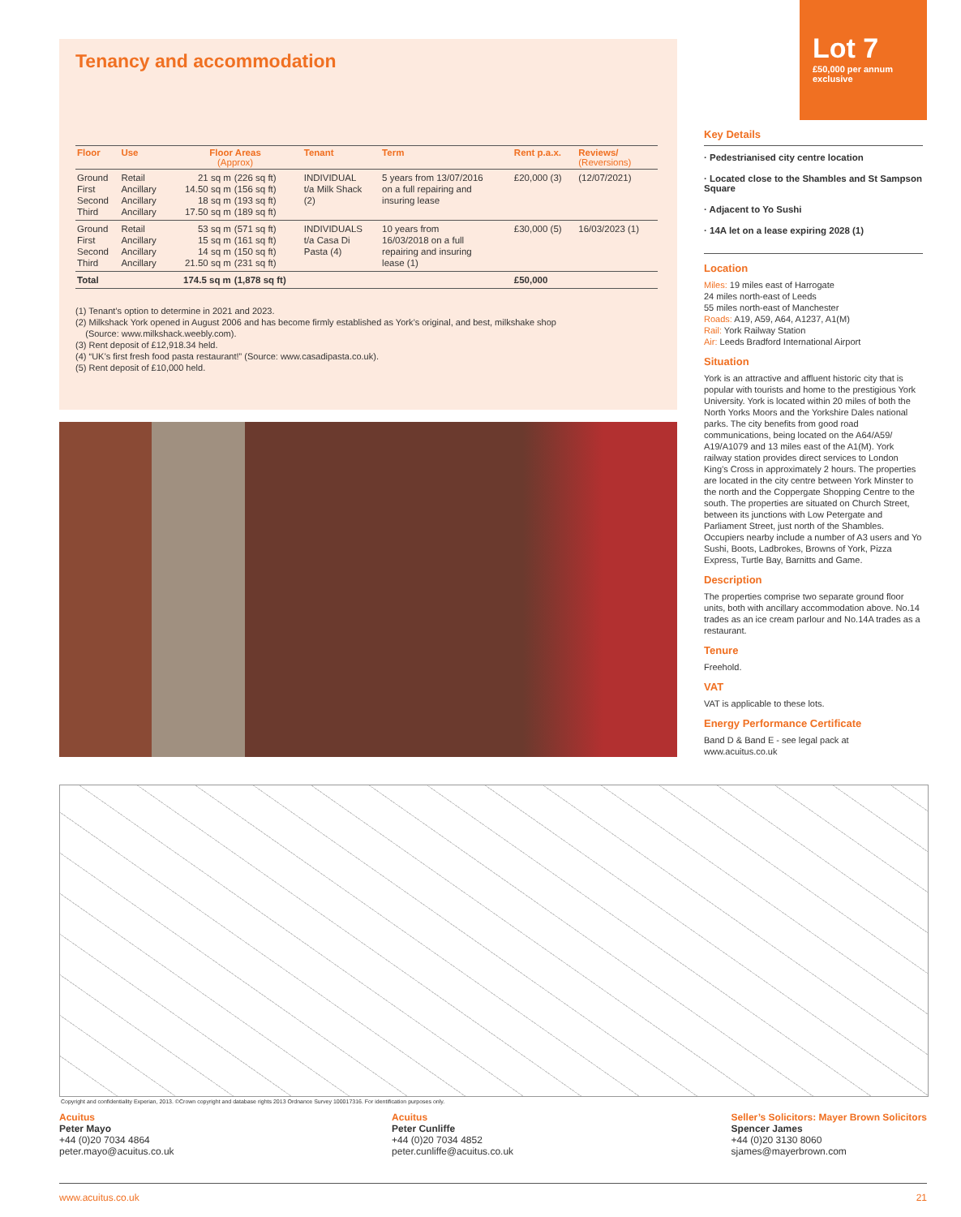Tenancy and accommodation
| Floor | Use | Floor Areas (Approx) | | Tenant | Term | Rent p.a.x. | Reviews/ (Reversions) |
| --- | --- | --- | --- | --- | --- | --- | --- |
| Ground First Second Third | Retail Ancillary Ancillary Ancillary | 21 sq m 14.50 sq m 18 sq m 17.50 sq m | (226 sq ft) (156 sq ft) (193 sq ft) (189 sq ft) | INDIVIDUAL t/a Milk Shack (2) | 5 years from 13/07/2016 on a full repairing and insuring lease | £20,000 (3) | (12/07/2021) |
| Ground First Second Third | Retail Ancillary Ancillary Ancillary | 53 sq m 15 sq m 14 sq m 21.50 sq m | (571 sq ft) (161 sq ft) (150 sq ft) (231 sq ft) | INDIVIDUALS t/a Casa Di Pasta (4) | 10 years from 16/03/2018 on a full repairing and insuring lease (1) | £30,000 (5) | 16/03/2023 (1) |
| Total | | 174.5 sq m | (1,878 sq ft) | | | £50,000 | |
(1) Tenant’s option to determine in 2021 and 2023.
(2) Milkshack York opened in August 2006 and has become firmly established as York’s original, and best, milkshake shop
(Source: www.milkshack.weebly.com).
(3) Rent deposit of £12,918.34 held.
(4) “UK’s first fresh food pasta restaurant!” (Source: www.casadipasta.co.uk).
(5) Rent deposit of £10,000 held.
Lot 7
£50,000 per annum
exclusive
Key Details
· Pedestrianised city centre location
· Located close to the Shambles and St Sampson Square
· Adjacent to Yo Sushi
· 14A let on a lease expiring 2028 (1)
Location
Miles: 19 miles east of Harrogate
24 miles north-east of Leeds
55 miles north-east of Manchester
Roads: A19, A59, A64, A1237, A1(M)
Rail: York Railway Station
Air: Leeds Bradford International Airport
Situation
York is an attractive and affluent historic city that is popular with tourists and home to the prestigious York University. York is located within 20 miles of both the North Yorks Moors and the Yorkshire Dales national parks. The city benefits from good road communications, being located on the A64/A59/ A19/A1079 and 13 miles east of the A1(M). York railway station provides direct services to London King’s Cross in approximately 2 hours. The properties are located in the city centre between York Minster to the north and the Coppergate Shopping Centre to the south. The properties are situated on Church Street, between its junctions with Low Petergate and Parliament Street, just north of the Shambles. Occupiers nearby include a number of A3 users and Yo Sushi, Boots, Ladbrokes, Browns of York, Pizza Express, Turtle Bay, Barnitts and Game.
Description
The properties comprise two separate ground floor units, both with ancillary accommodation above. No.14 trades as an ice cream parlour and No.14A trades as a restaurant.
Tenure
Freehold.
VAT
VAT is applicable to these lots.
Energy Performance Certificate
Band D & Band E - see legal pack at www.acuitus.co.uk
Copyright and confidentiality Experian, 2013. ©Crown copyright and database rights 2013 Ordnance Survey 100017316. For identification purposes only.
Acuitus
Peter Mayo
+44 (0)20 7034 4864
peter.mayo@acuitus.co.uk
Acuitus
Peter Cunliffe
+44 (0)20 7034 4852
peter.cunliffe@acuitus.co.uk
Seller’s Solicitors: Mayer Brown Solicitors
Spencer James
+44 (0)20 3130 8060
sjames@mayerbrown.com
www.acuitus.co.uk 21